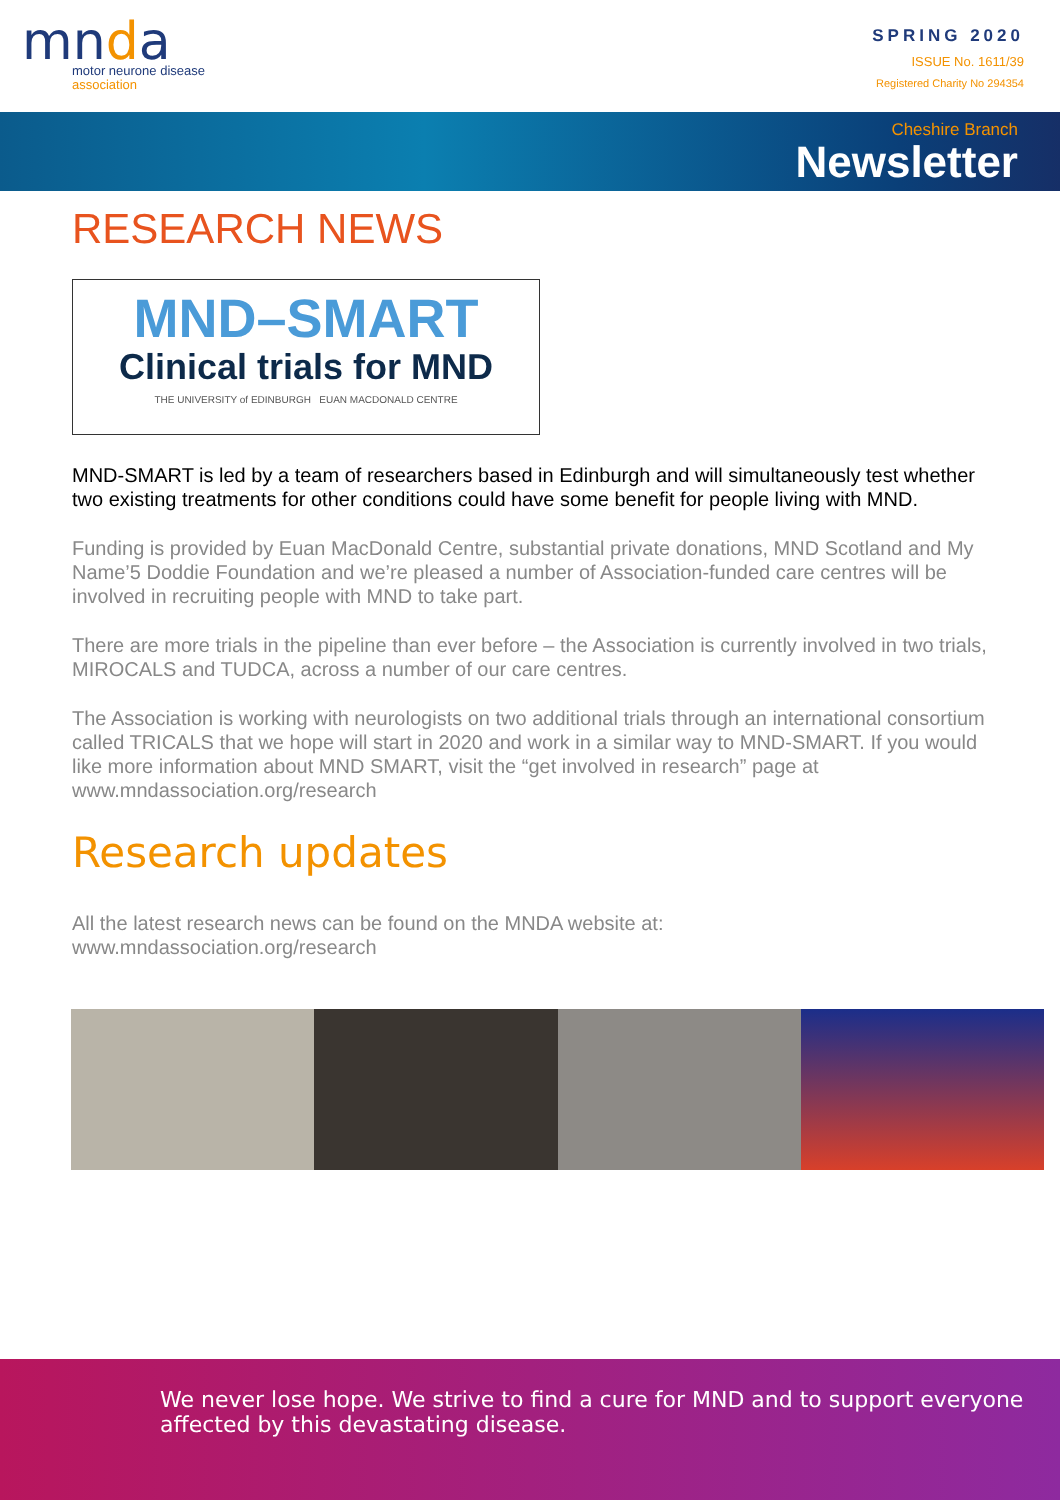mnda
motor neurone disease
association
SPRING 2020
ISSUE No. 1611/39
Registered Charity No 294354
Cheshire Branch
Newsletter
RESEARCH NEWS
MND–SMART
Clinical trials for MND
THE UNIVERSITY of EDINBURGH EUAN MACDONALD CENTRE
MND-SMART is led by a team of researchers based in Edinburgh and will simultaneously test whether two existing treatments for other conditions could have some benefit for people living with MND.
Funding is provided by Euan MacDonald Centre, substantial private donations, MND Scotland and My Name’5 Doddie Foundation and we’re pleased a number of Association-funded care centres will be involved in recruiting people with MND to take part.
There are more trials in the pipeline than ever before – the Association is currently involved in two trials, MIROCALS and TUDCA, across a number of our care centres.
The Association is working with neurologists on two additional trials through an international consortium called TRICALS that we hope will start in 2020 and work in a similar way to MND-SMART. If you would like more information about MND SMART, visit the “get involved in research” page at www.mndassociation.org/research
Research updates
All the latest research news can be found on the MNDA website at:
www.mndassociation.org/research
👍
We never lose hope. We strive to find a cure for MND and to support everyone affected by this devastating disease.